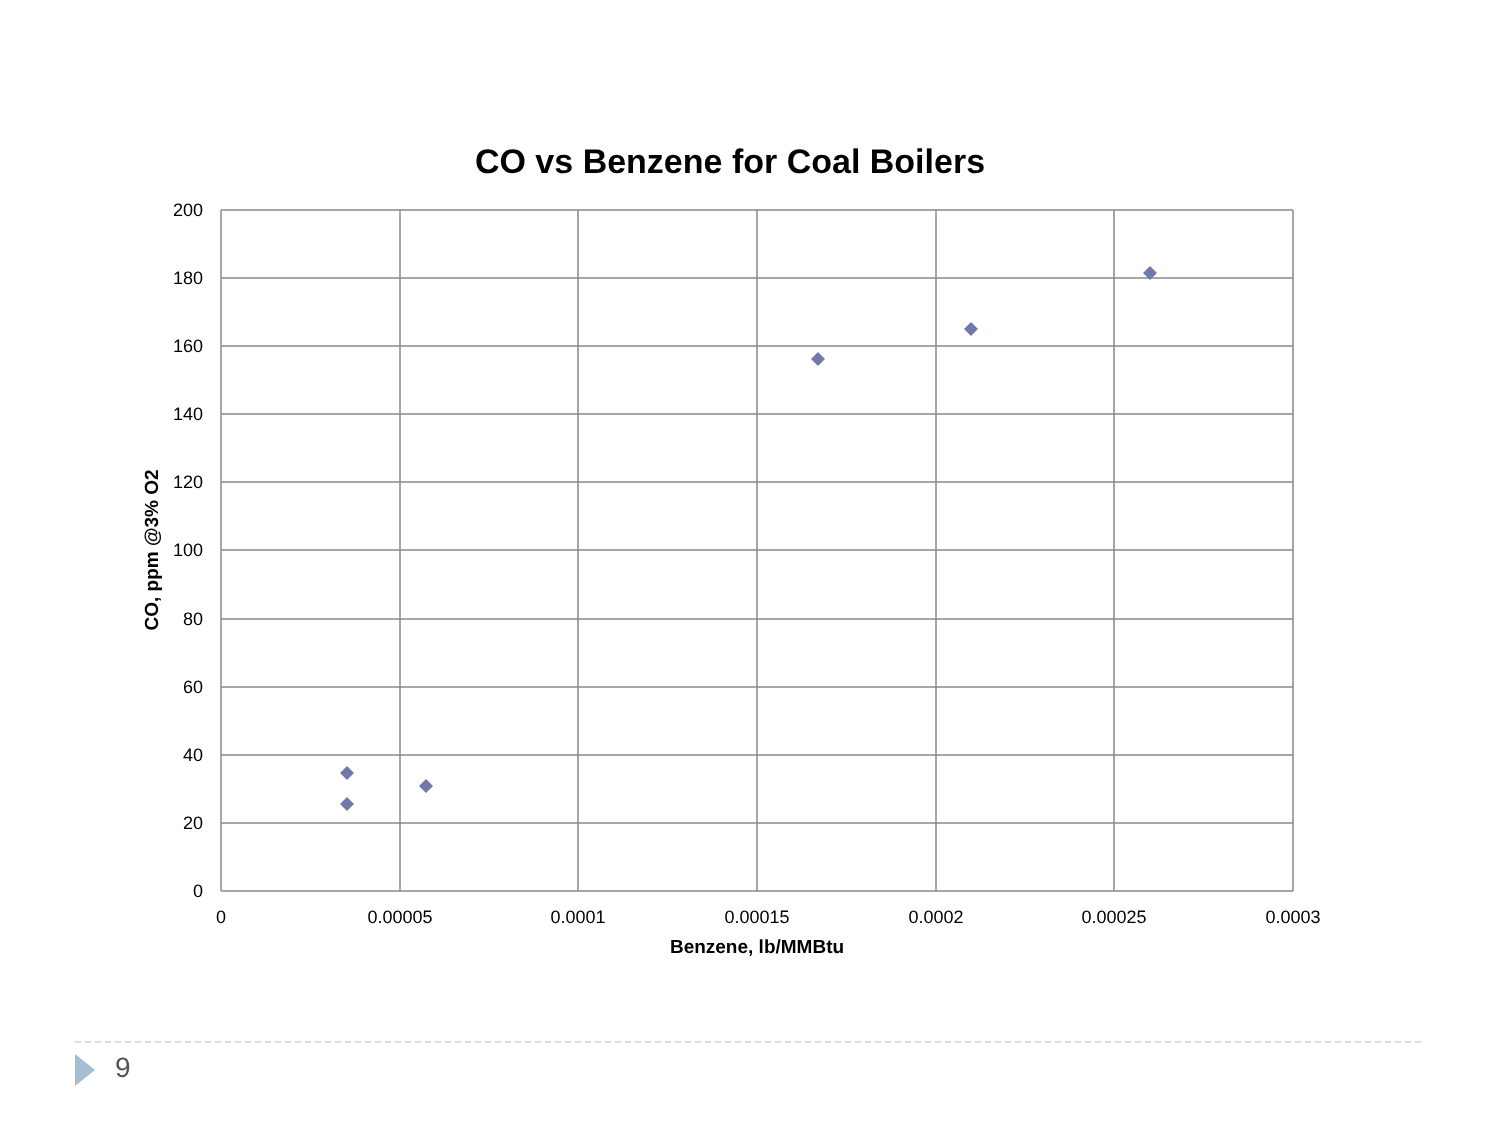CO vs Benzene for Coal Boilers
200
180
160
140
120
100
80
60
40
20
0
0
0.00005
0.0001
0.00015
0.0002
0.00025
0.0003
Benzene, lb/MMBtu
CO, ppm @3% O2
9